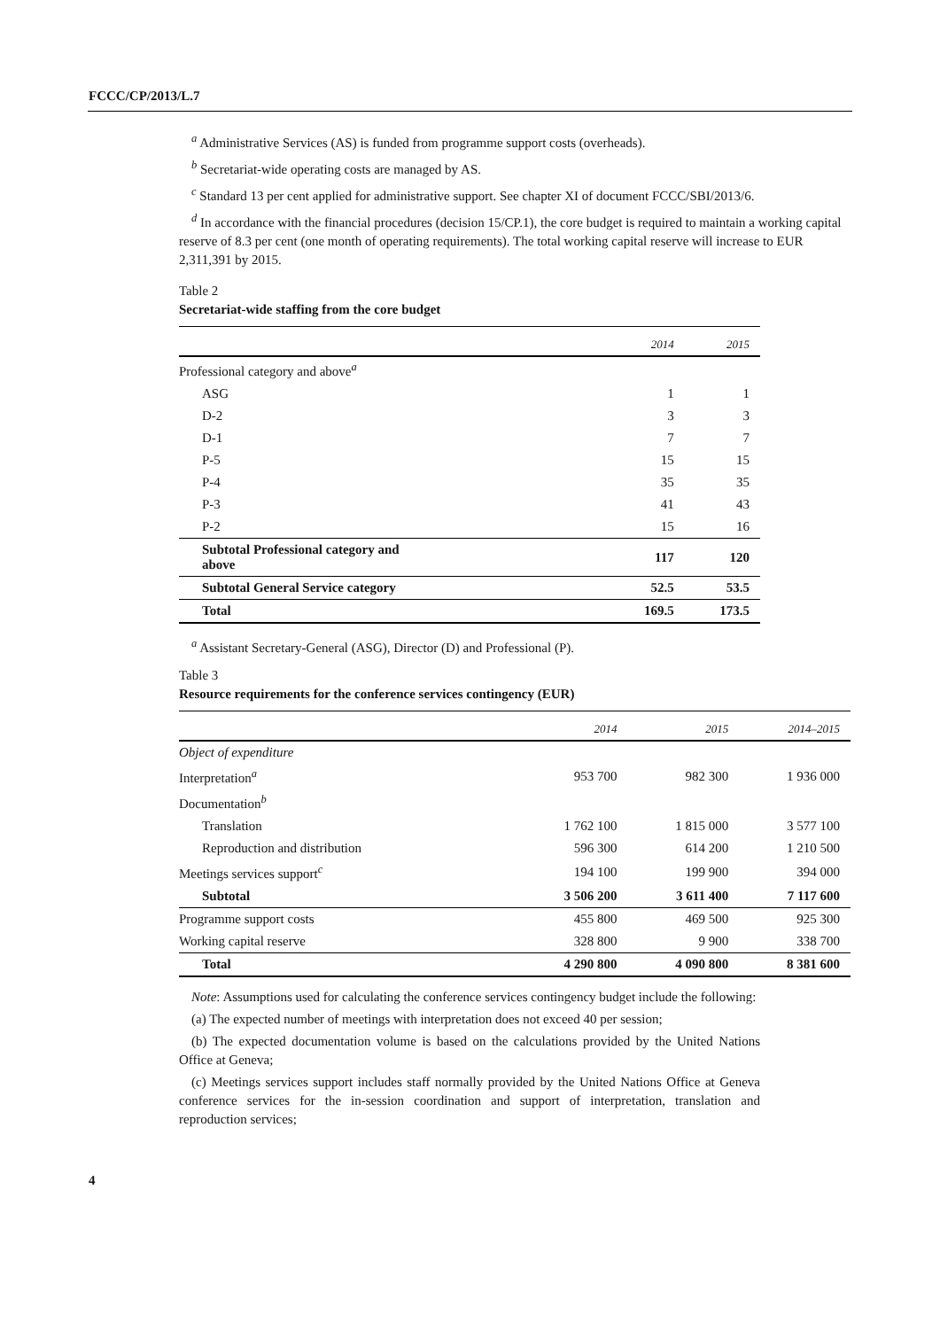FCCC/CP/2013/L.7
<sup>a</sup> Administrative Services (AS) is funded from programme support costs (overheads).
<sup>b</sup> Secretariat-wide operating costs are managed by AS.
<sup>c</sup> Standard 13 per cent applied for administrative support. See chapter XI of document FCCC/SBI/2013/6.
<sup>d</sup> In accordance with the financial procedures (decision 15/CP.1), the core budget is required to maintain a working capital reserve of 8.3 per cent (one month of operating requirements). The total working capital reserve will increase to EUR 2,311,391 by 2015.
Table 2
Secretariat-wide staffing from the core budget
| | 2014 | 2015 |
| --- | --- | --- |
| Professional category and above<sup>a</sup> | | |
| ASG | 1 | 1 |
| D-2 | 3 | 3 |
| D-1 | 7 | 7 |
| P-5 | 15 | 15 |
| P-4 | 35 | 35 |
| P-3 | 41 | 43 |
| P-2 | 15 | 16 |
| Subtotal Professional category and above | 117 | 120 |
| Subtotal General Service category | 52.5 | 53.5 |
| Total | 169.5 | 173.5 |
<sup>a</sup> Assistant Secretary-General (ASG), Director (D) and Professional (P).
Table 3
Resource requirements for the conference services contingency (EUR)
| | 2014 | 2015 | 2014–2015 |
| --- | --- | --- | --- |
| Object of expenditure | | | |
| Interpretation<sup>a</sup> | 953 700 | 982 300 | 1 936 000 |
| Documentation<sup>b</sup> | | | |
| Translation | 1 762 100 | 1 815 000 | 3 577 100 |
| Reproduction and distribution | 596 300 | 614 200 | 1 210 500 |
| Meetings services support<sup>c</sup> | 194 100 | 199 900 | 394 000 |
| Subtotal | 3 506 200 | 3 611 400 | 7 117 600 |
| Programme support costs | 455 800 | 469 500 | 925 300 |
| Working capital reserve | 328 800 | 9 900 | 338 700 |
| Total | 4 290 800 | 4 090 800 | 8 381 600 |
Note: Assumptions used for calculating the conference services contingency budget include the following:
(a) The expected number of meetings with interpretation does not exceed 40 per session;
(b) The expected documentation volume is based on the calculations provided by the United Nations Office at Geneva;
(c) Meetings services support includes staff normally provided by the United Nations Office at Geneva conference services for the in-session coordination and support of interpretation, translation and reproduction services;
4